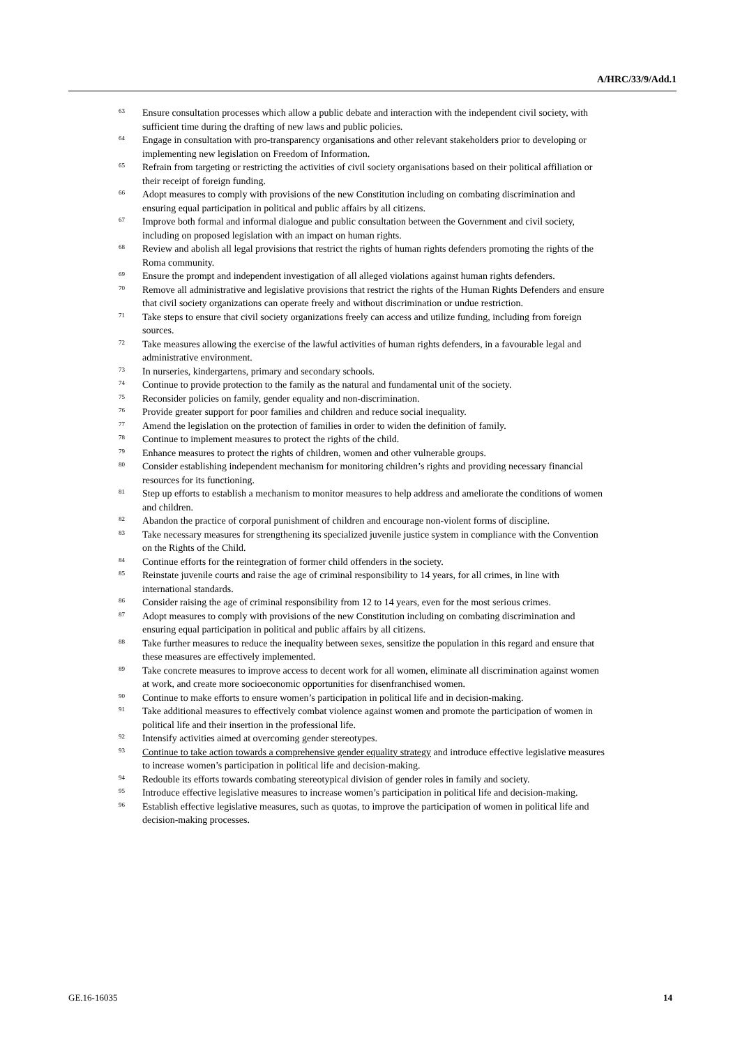A/HRC/33/9/Add.1
<sup>63</sup> Ensure consultation processes which allow a public debate and interaction with the independent civil society, with sufficient time during the drafting of new laws and public policies.
<sup>64</sup> Engage in consultation with pro-transparency organisations and other relevant stakeholders prior to developing or implementing new legislation on Freedom of Information.
<sup>65</sup> Refrain from targeting or restricting the activities of civil society organisations based on their political affiliation or their receipt of foreign funding.
<sup>66</sup> Adopt measures to comply with provisions of the new Constitution including on combating discrimination and ensuring equal participation in political and public affairs by all citizens.
<sup>67</sup> Improve both formal and informal dialogue and public consultation between the Government and civil society, including on proposed legislation with an impact on human rights.
<sup>68</sup> Review and abolish all legal provisions that restrict the rights of human rights defenders promoting the rights of the Roma community.
<sup>69</sup> Ensure the prompt and independent investigation of all alleged violations against human rights defenders.
<sup>70</sup> Remove all administrative and legislative provisions that restrict the rights of the Human Rights Defenders and ensure that civil society organizations can operate freely and without discrimination or undue restriction.
<sup>71</sup> Take steps to ensure that civil society organizations freely can access and utilize funding, including from foreign sources.
<sup>72</sup> Take measures allowing the exercise of the lawful activities of human rights defenders, in a favourable legal and administrative environment.
<sup>73</sup> In nurseries, kindergartens, primary and secondary schools.
<sup>74</sup> Continue to provide protection to the family as the natural and fundamental unit of the society.
<sup>75</sup> Reconsider policies on family, gender equality and non-discrimination.
<sup>76</sup> Provide greater support for poor families and children and reduce social inequality.
<sup>77</sup> Amend the legislation on the protection of families in order to widen the definition of family.
<sup>78</sup> Continue to implement measures to protect the rights of the child.
<sup>79</sup> Enhance measures to protect the rights of children, women and other vulnerable groups.
<sup>80</sup> Consider establishing independent mechanism for monitoring children’s rights and providing necessary financial resources for its functioning.
<sup>81</sup> Step up efforts to establish a mechanism to monitor measures to help address and ameliorate the conditions of women and children.
<sup>82</sup> Abandon the practice of corporal punishment of children and encourage non-violent forms of discipline.
<sup>83</sup> Take necessary measures for strengthening its specialized juvenile justice system in compliance with the Convention on the Rights of the Child.
<sup>84</sup> Continue efforts for the reintegration of former child offenders in the society.
<sup>85</sup> Reinstate juvenile courts and raise the age of criminal responsibility to 14 years, for all crimes, in line with international standards.
<sup>86</sup> Consider raising the age of criminal responsibility from 12 to 14 years, even for the most serious crimes.
<sup>87</sup> Adopt measures to comply with provisions of the new Constitution including on combating discrimination and ensuring equal participation in political and public affairs by all citizens.
<sup>88</sup> Take further measures to reduce the inequality between sexes, sensitize the population in this regard and ensure that these measures are effectively implemented.
<sup>89</sup> Take concrete measures to improve access to decent work for all women, eliminate all discrimination against women at work, and create more socioeconomic opportunities for disenfranchised women.
<sup>90</sup> Continue to make efforts to ensure women’s participation in political life and in decision-making.
<sup>91</sup> Take additional measures to effectively combat violence against women and promote the participation of women in political life and their insertion in the professional life.
<sup>92</sup> Intensify activities aimed at overcoming gender stereotypes.
<sup>93</sup> Continue to take action towards a comprehensive gender equality strategy and introduce effective legislative measures to increase women’s participation in political life and decision-making.
<sup>94</sup> Redouble its efforts towards combating stereotypical division of gender roles in family and society.
<sup>95</sup> Introduce effective legislative measures to increase women’s participation in political life and decision-making.
<sup>96</sup> Establish effective legislative measures, such as quotas, to improve the participation of women in political life and decision-making processes.
GE.16-16035 14